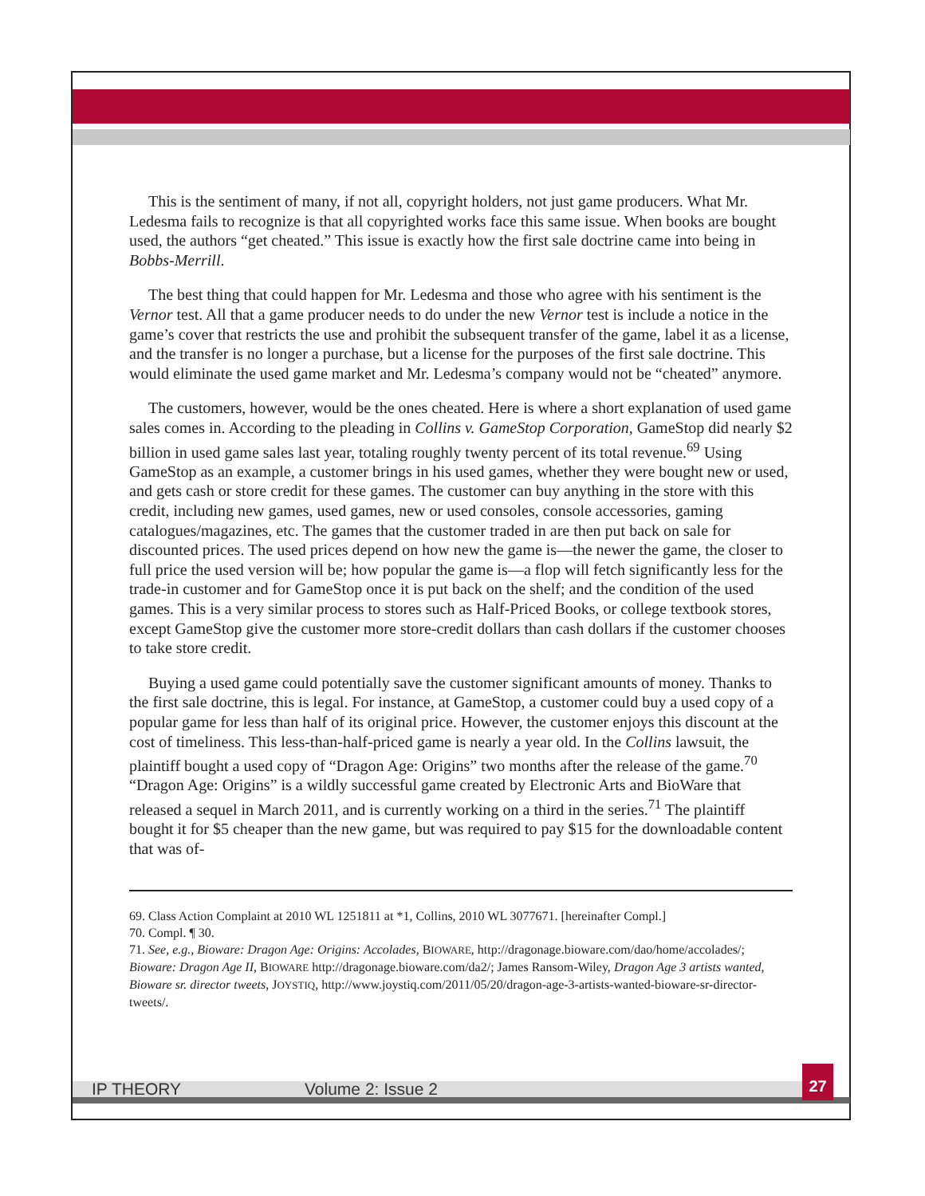This is the sentiment of many, if not all, copyright holders, not just game producers. What Mr. Ledesma fails to recognize is that all copyrighted works face this same issue. When books are bought used, the authors “get cheated.” This issue is exactly how the first sale doctrine came into being in Bobbs-Merrill.
The best thing that could happen for Mr. Ledesma and those who agree with his sentiment is the Vernor test. All that a game producer needs to do under the new Vernor test is include a notice in the game’s cover that restricts the use and prohibit the subsequent transfer of the game, label it as a license, and the transfer is no longer a purchase, but a license for the purposes of the first sale doctrine. This would eliminate the used game market and Mr. Ledesma’s company would not be “cheated” anymore.
The customers, however, would be the ones cheated. Here is where a short explanation of used game sales comes in. According to the pleading in Collins v. GameStop Corporation, GameStop did nearly $2 billion in used game sales last year, totaling roughly twenty percent of its total revenue.<sup>69</sup> Using GameStop as an example, a customer brings in his used games, whether they were bought new or used, and gets cash or store credit for these games. The customer can buy anything in the store with this credit, including new games, used games, new or used consoles, console accessories, gaming catalogues/magazines, etc. The games that the customer traded in are then put back on sale for discounted prices. The used prices depend on how new the game is—the newer the game, the closer to full price the used version will be; how popular the game is—a flop will fetch significantly less for the trade-in customer and for GameStop once it is put back on the shelf; and the condition of the used games. This is a very similar process to stores such as Half-Priced Books, or college textbook stores, except GameStop give the customer more store-credit dollars than cash dollars if the customer chooses to take store credit.
Buying a used game could potentially save the customer significant amounts of money. Thanks to the first sale doctrine, this is legal. For instance, at GameStop, a customer could buy a used copy of a popular game for less than half of its original price. However, the customer enjoys this discount at the cost of timeliness. This less-than-half-priced game is nearly a year old. In the Collins lawsuit, the plaintiff bought a used copy of “Dragon Age: Origins” two months after the release of the game.<sup>70</sup> “Dragon Age: Origins” is a wildly successful game created by Electronic Arts and BioWare that released a sequel in March 2011, and is currently working on a third in the series.<sup>71</sup> The plaintiff bought it for $5 cheaper than the new game, but was required to pay $15 for the downloadable content that was of-
69. Class Action Complaint at 2010 WL 1251811 at *1, Collins, 2010 WL 3077671. [hereinafter Compl.]
70. Compl. ¶ 30.
71. See, e.g., Bioware: Dragon Age: Origins: Accolades, BIOWARE, http://dragonage.bioware.com/dao/home/accolades/; Bioware: Dragon Age II, BIOWARE http://dragonage.bioware.com/da2/; James Ransom-Wiley, Dragon Age 3 artists wanted, Bioware sr. director tweets, JOYSTIQ, http://www.joystiq.com/2011/05/20/dragon-age-3-artists-wanted-bioware-sr-director-tweets/.
IP THEORY Volume 2: Issue 2
27